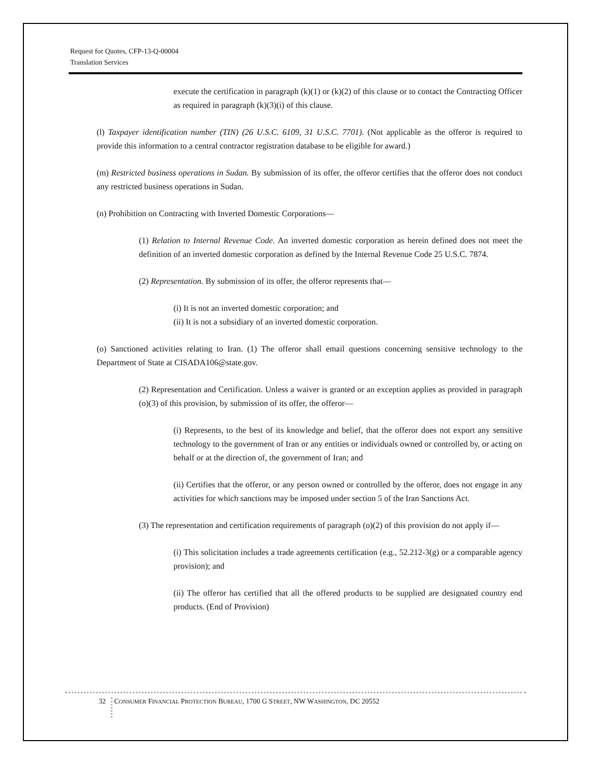Request for Quotes, CFP-13-Q-00004
Translation Services
execute the certification in paragraph (k)(1) or (k)(2) of this clause or to contact the Contracting Officer as required in paragraph (k)(3)(i) of this clause.
(l) Taxpayer identification number (TIN) (26 U.S.C. 6109, 31 U.S.C. 7701). (Not applicable as the offeror is required to provide this information to a central contractor registration database to be eligible for award.)
(m) Restricted business operations in Sudan. By submission of its offer, the offeror certifies that the offeror does not conduct any restricted business operations in Sudan.
(n) Prohibition on Contracting with Inverted Domestic Corporations—
(1) Relation to Internal Revenue Code. An inverted domestic corporation as herein defined does not meet the definition of an inverted domestic corporation as defined by the Internal Revenue Code 25 U.S.C. 7874.
(2) Representation. By submission of its offer, the offeror represents that—
(i) It is not an inverted domestic corporation; and
(ii) It is not a subsidiary of an inverted domestic corporation.
(o) Sanctioned activities relating to Iran. (1) The offeror shall email questions concerning sensitive technology to the Department of State at CISADA106@state.gov.
(2) Representation and Certification. Unless a waiver is granted or an exception applies as provided in paragraph (o)(3) of this provision, by submission of its offer, the offeror—
(i) Represents, to the best of its knowledge and belief, that the offeror does not export any sensitive technology to the government of Iran or any entities or individuals owned or controlled by, or acting on behalf or at the direction of, the government of Iran; and
(ii) Certifies that the offeror, or any person owned or controlled by the offeror, does not engage in any activities for which sanctions may be imposed under section 5 of the Iran Sanctions Act.
(3) The representation and certification requirements of paragraph (o)(2) of this provision do not apply if—
(i) This solicitation includes a trade agreements certification (e.g., 52.212-3(g) or a comparable agency provision); and
(ii) The offeror has certified that all the offered products to be supplied are designated country end products. (End of Provision)
32 C ONSUMER F INANCIAL P ROTECTION B UREAU, 1700 G S TREET, NW W ASHINGTON, DC 20552